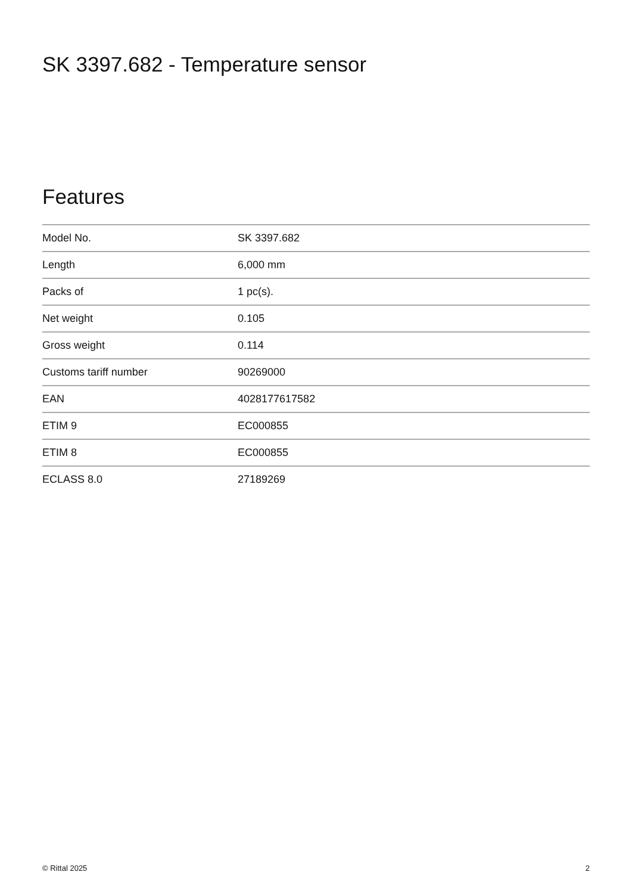SK 3397.682 - Temperature sensor
Features
| Model No. | SK 3397.682 |
| Length | 6,000 mm |
| Packs of | 1 pc(s). |
| Net weight | 0.105 |
| Gross weight | 0.114 |
| Customs tariff number | 90269000 |
| EAN | 4028177617582 |
| ETIM 9 | EC000855 |
| ETIM 8 | EC000855 |
| ECLASS 8.0 | 27189269 |
© Rittal 2025 2